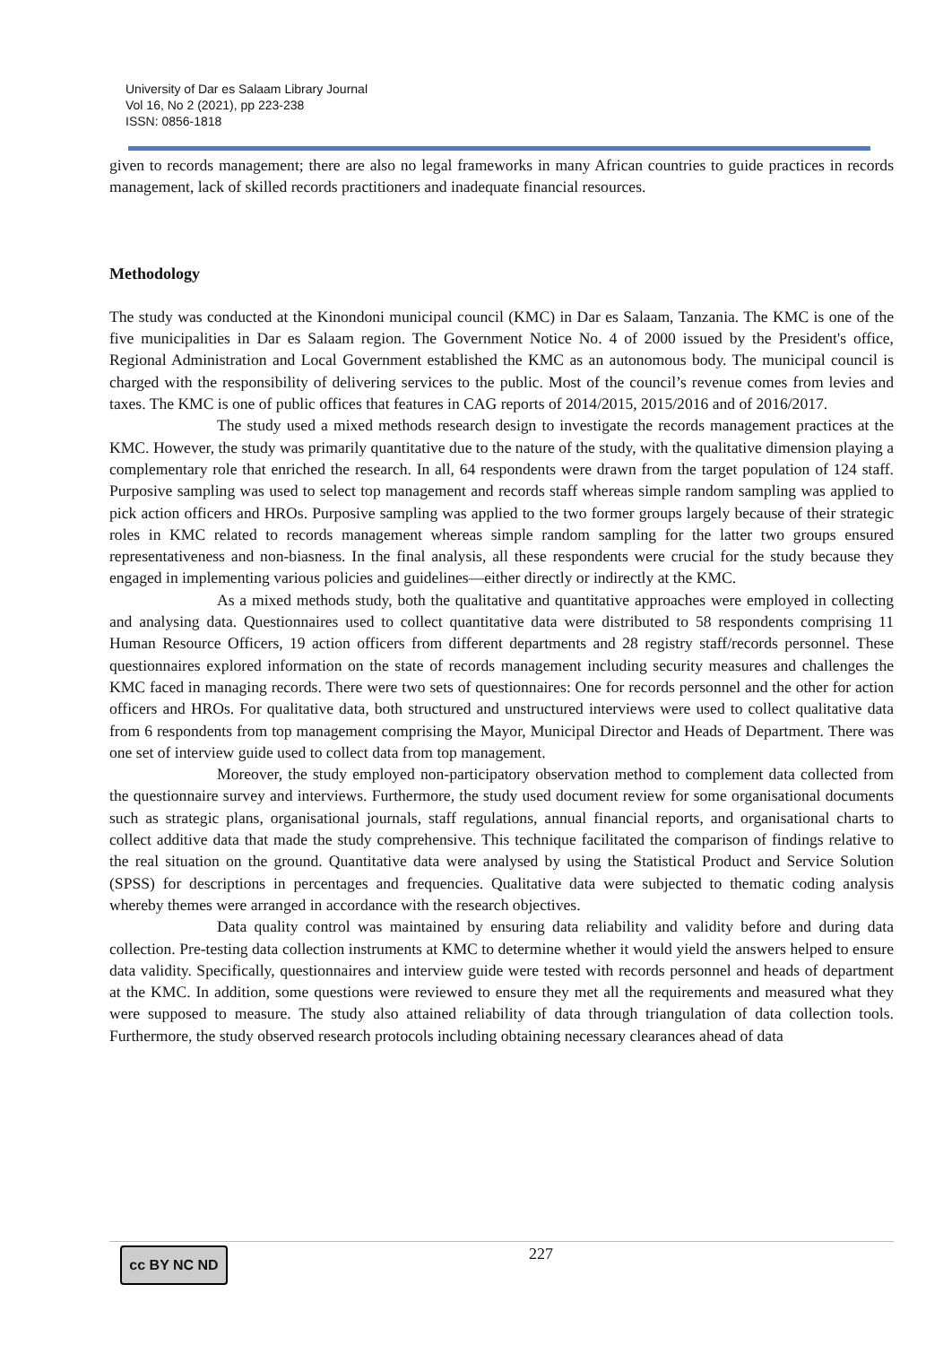University of Dar es Salaam Library Journal
Vol 16, No 2 (2021), pp 223-238
ISSN: 0856-1818
given to records management; there are also no legal frameworks in many African countries to guide practices in records management, lack of skilled records practitioners and inadequate financial resources.
Methodology
The study was conducted at the Kinondoni municipal council (KMC) in Dar es Salaam, Tanzania. The KMC is one of the five municipalities in Dar es Salaam region. The Government Notice No. 4 of 2000 issued by the President's office, Regional Administration and Local Government established the KMC as an autonomous body. The municipal council is charged with the responsibility of delivering services to the public. Most of the council’s revenue comes from levies and taxes. The KMC is one of public offices that features in CAG reports of 2014/2015, 2015/2016 and of 2016/2017.
The study used a mixed methods research design to investigate the records management practices at the KMC. However, the study was primarily quantitative due to the nature of the study, with the qualitative dimension playing a complementary role that enriched the research. In all, 64 respondents were drawn from the target population of 124 staff. Purposive sampling was used to select top management and records staff whereas simple random sampling was applied to pick action officers and HROs. Purposive sampling was applied to the two former groups largely because of their strategic roles in KMC related to records management whereas simple random sampling for the latter two groups ensured representativeness and non-biasness. In the final analysis, all these respondents were crucial for the study because they engaged in implementing various policies and guidelines—either directly or indirectly at the KMC.
As a mixed methods study, both the qualitative and quantitative approaches were employed in collecting and analysing data. Questionnaires used to collect quantitative data were distributed to 58 respondents comprising 11 Human Resource Officers, 19 action officers from different departments and 28 registry staff/records personnel. These questionnaires explored information on the state of records management including security measures and challenges the KMC faced in managing records. There were two sets of questionnaires: One for records personnel and the other for action officers and HROs. For qualitative data, both structured and unstructured interviews were used to collect qualitative data from 6 respondents from top management comprising the Mayor, Municipal Director and Heads of Department. There was one set of interview guide used to collect data from top management.
Moreover, the study employed non-participatory observation method to complement data collected from the questionnaire survey and interviews. Furthermore, the study used document review for some organisational documents such as strategic plans, organisational journals, staff regulations, annual financial reports, and organisational charts to collect additive data that made the study comprehensive. This technique facilitated the comparison of findings relative to the real situation on the ground. Quantitative data were analysed by using the Statistical Product and Service Solution (SPSS) for descriptions in percentages and frequencies. Qualitative data were subjected to thematic coding analysis whereby themes were arranged in accordance with the research objectives.
Data quality control was maintained by ensuring data reliability and validity before and during data collection. Pre-testing data collection instruments at KMC to determine whether it would yield the answers helped to ensure data validity. Specifically, questionnaires and interview guide were tested with records personnel and heads of department at the KMC. In addition, some questions were reviewed to ensure they met all the requirements and measured what they were supposed to measure. The study also attained reliability of data through triangulation of data collection tools. Furthermore, the study observed research protocols including obtaining necessary clearances ahead of data
cc BY NC ND 227